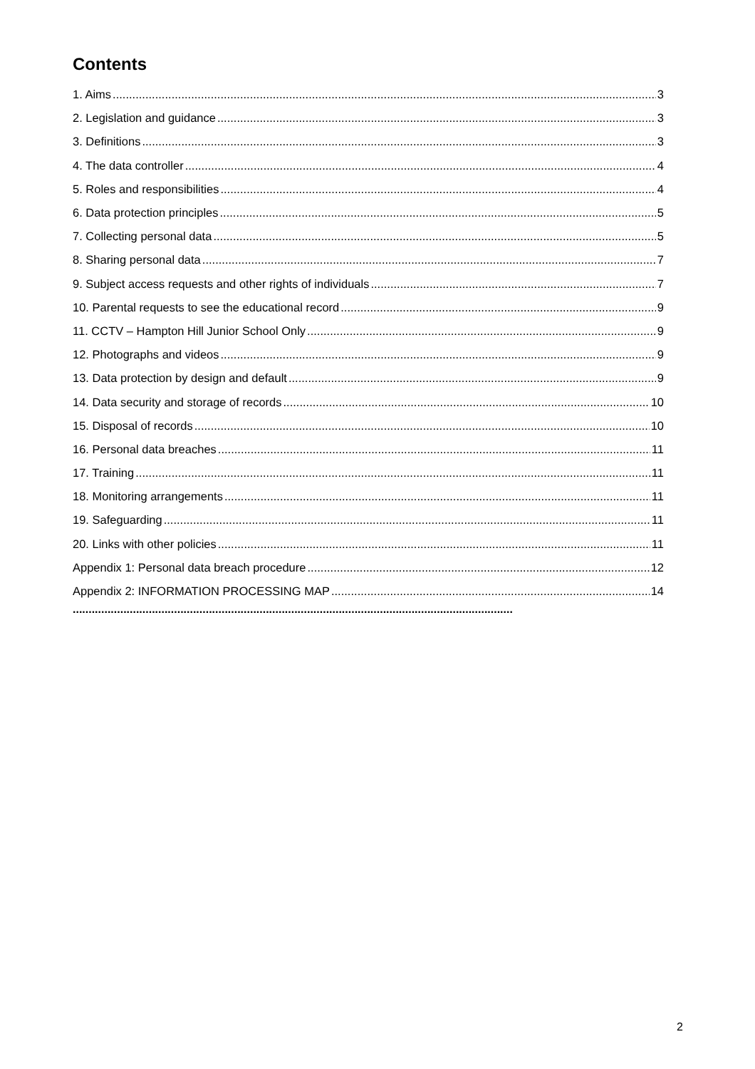Contents
1. Aims 3
2. Legislation and guidance 3
3. Definitions 3
4. The data controller 4
5. Roles and responsibilities 4
6. Data protection principles 5
7. Collecting personal data 5
8. Sharing personal data 7
9. Subject access requests and other rights of individuals 7
10. Parental requests to see the educational record 9
11. CCTV – Hampton Hill Junior School Only 9
12. Photographs and videos 9
13. Data protection by design and default 9
14. Data security and storage of records 10
15. Disposal of records 10
16. Personal data breaches 11
17. Training 11
18. Monitoring arrangements 11
19. Safeguarding 11
20. Links with other policies 11
Appendix 1: Personal data breach procedure 12
Appendix 2: INFORMATION PROCESSING MAP 14
...........................................................................................................................................
2